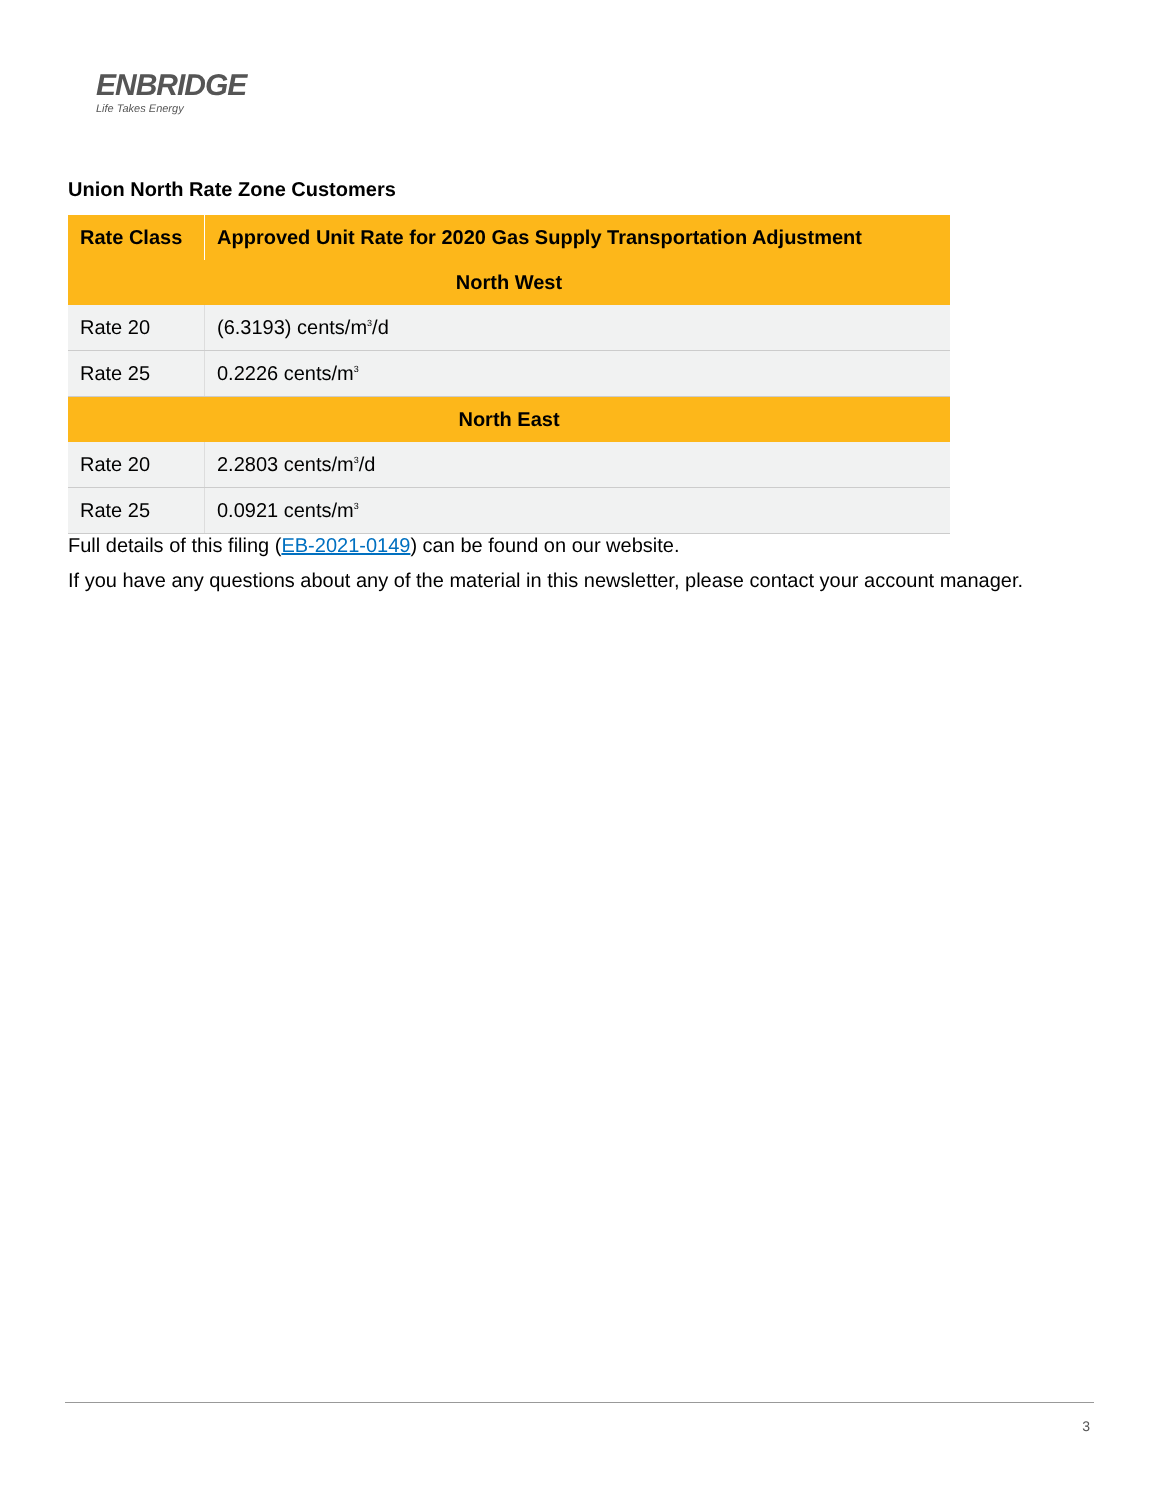ENBRIDGE
Life Takes Energy
Union North Rate Zone Customers
| Rate Class | Approved Unit Rate for 2020 Gas Supply Transportation Adjustment |
| --- | --- |
| North West | |
| Rate 20 | (6.3193) cents/m<sup>3</sup>/d |
| Rate 25 | 0.2226 cents/m<sup>3</sup> |
| North East | |
| Rate 20 | 2.2803 cents/m<sup>3</sup>/d |
| Rate 25 | 0.0921 cents/m<sup>3</sup> |
Full details of this filing (EB-2021-0149) can be found on our website.
If you have any questions about any of the material in this newsletter, please contact your account manager.
3